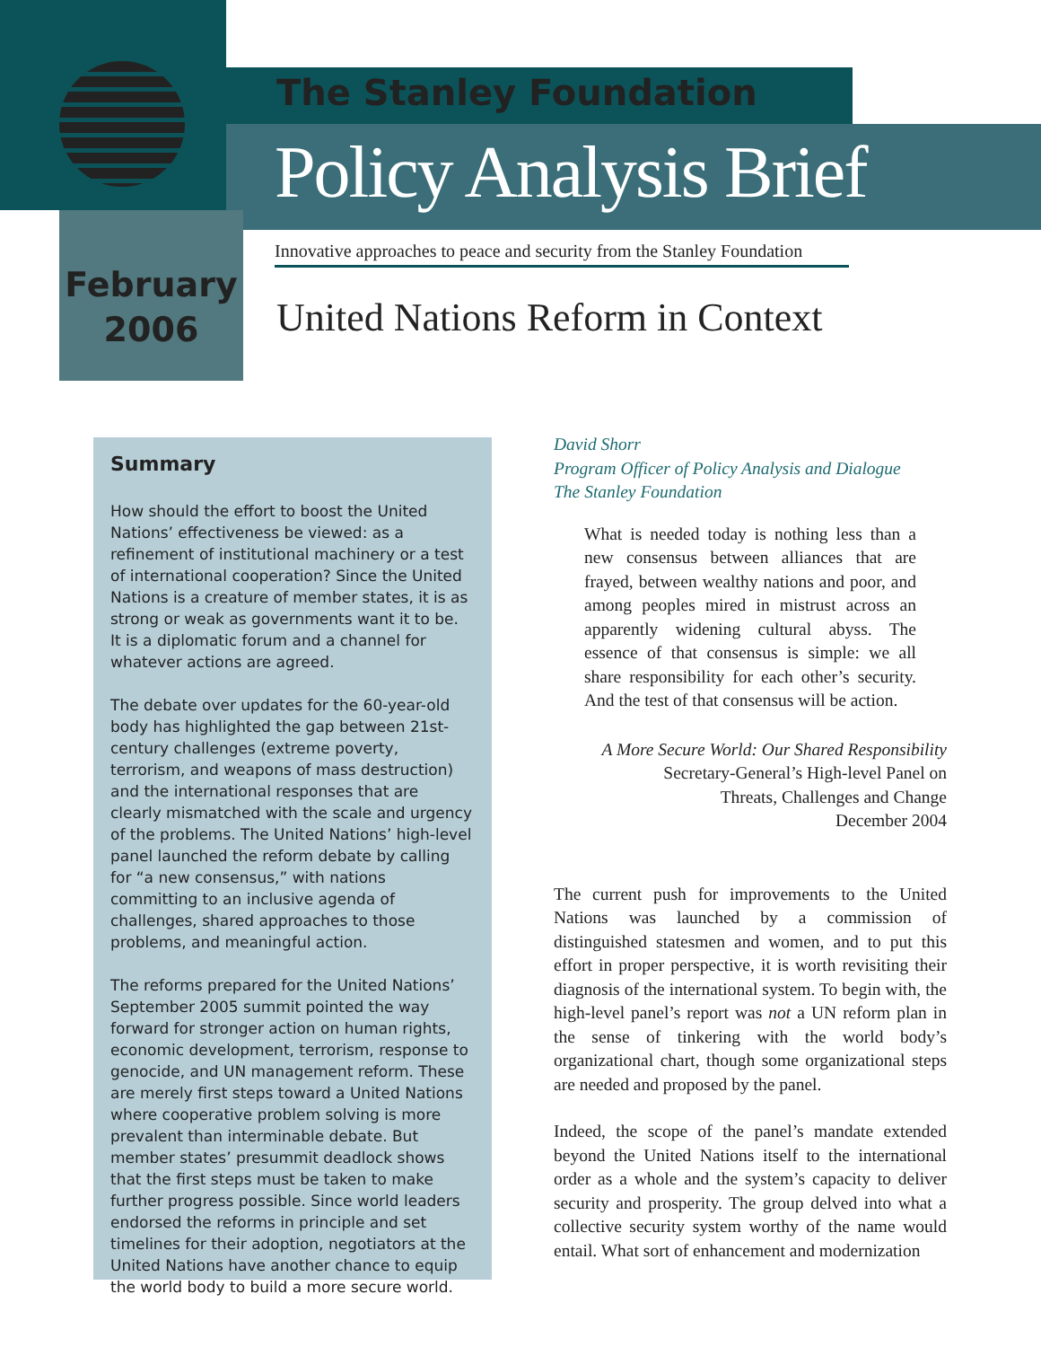The Stanley Foundation
Policy Analysis Brief
Innovative approaches to peace and security from the Stanley Foundation
February
2006
United Nations Reform in Context
Summary
How should the effort to boost the United Nations’ effectiveness be viewed: as a refinement of institutional machinery or a test of international cooperation? Since the United Nations is a creature of member states, it is as strong or weak as governments want it to be. It is a diplomatic forum and a channel for whatever actions are agreed.
The debate over updates for the 60-year-old body has highlighted the gap between 21st-century challenges (extreme poverty, terrorism, and weapons of mass destruction) and the international responses that are clearly mismatched with the scale and urgency of the problems. The United Nations’ high-level panel launched the reform debate by calling for “a new consensus,” with nations committing to an inclusive agenda of challenges, shared approaches to those problems, and meaningful action.
The reforms prepared for the United Nations’ September 2005 summit pointed the way forward for stronger action on human rights, economic development, terrorism, response to genocide, and UN management reform. These are merely first steps toward a United Nations where cooperative problem solving is more prevalent than interminable debate. But member states’ presummit deadlock shows that the first steps must be taken to make further progress possible. Since world leaders endorsed the reforms in principle and set timelines for their adoption, negotiators at the United Nations have another chance to equip the world body to build a more secure world.
David Shorr
Program Officer of Policy Analysis and Dialogue
The Stanley Foundation
What is needed today is nothing less than a new consensus between alliances that are frayed, between wealthy nations and poor, and among peoples mired in mistrust across an apparently widening cultural abyss. The essence of that consensus is simple: we all share responsibility for each other’s security. And the test of that consensus will be action.
A More Secure World: Our Shared Responsibility
Secretary-General’s High-level Panel on
Threats, Challenges and Change
December 2004
The current push for improvements to the United Nations was launched by a commission of distinguished statesmen and women, and to put this effort in proper perspective, it is worth revisiting their diagnosis of the international system. To begin with, the high-level panel’s report was not a UN reform plan in the sense of tinkering with the world body’s organizational chart, though some organizational steps are needed and proposed by the panel.
Indeed, the scope of the panel’s mandate extended beyond the United Nations itself to the international order as a whole and the system’s capacity to deliver security and prosperity. The group delved into what a collective security system worthy of the name would entail. What sort of enhancement and modernization